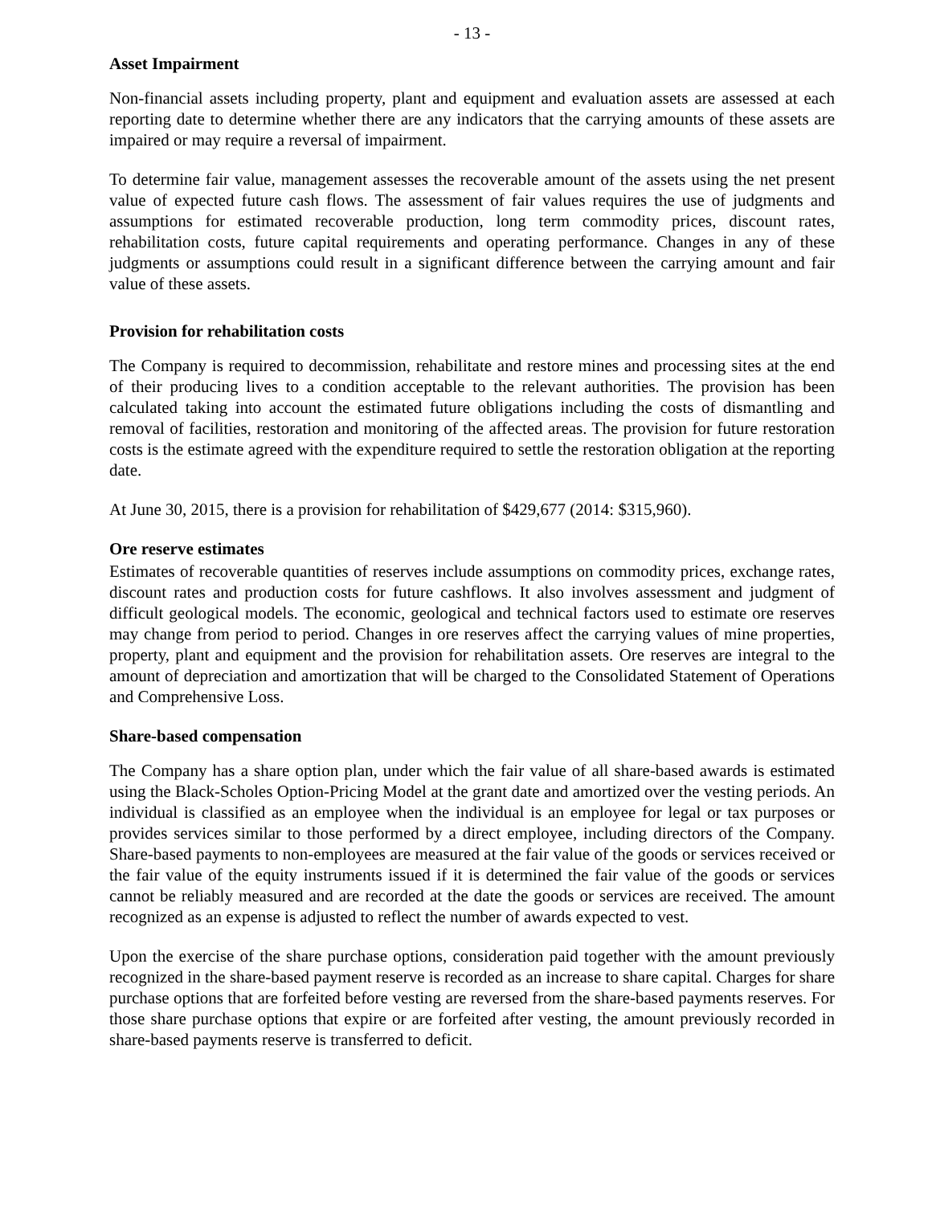- 13 -
Asset Impairment
Non-financial assets including property, plant and equipment and evaluation assets are assessed at each reporting date to determine whether there are any indicators that the carrying amounts of these assets are impaired or may require a reversal of impairment.
To determine fair value, management assesses the recoverable amount of the assets using the net present value of expected future cash flows. The assessment of fair values requires the use of judgments and assumptions for estimated recoverable production, long term commodity prices, discount rates, rehabilitation costs, future capital requirements and operating performance. Changes in any of these judgments or assumptions could result in a significant difference between the carrying amount and fair value of these assets.
Provision for rehabilitation costs
The Company is required to decommission, rehabilitate and restore mines and processing sites at the end of their producing lives to a condition acceptable to the relevant authorities. The provision has been calculated taking into account the estimated future obligations including the costs of dismantling and removal of facilities, restoration and monitoring of the affected areas. The provision for future restoration costs is the estimate agreed with the expenditure required to settle the restoration obligation at the reporting date.
At June 30, 2015, there is a provision for rehabilitation of $429,677 (2014: $315,960).
Ore reserve estimates
Estimates of recoverable quantities of reserves include assumptions on commodity prices, exchange rates, discount rates and production costs for future cashflows. It also involves assessment and judgment of difficult geological models. The economic, geological and technical factors used to estimate ore reserves may change from period to period. Changes in ore reserves affect the carrying values of mine properties, property, plant and equipment and the provision for rehabilitation assets. Ore reserves are integral to the amount of depreciation and amortization that will be charged to the Consolidated Statement of Operations and Comprehensive Loss.
Share-based compensation
The Company has a share option plan, under which the fair value of all share-based awards is estimated using the Black-Scholes Option-Pricing Model at the grant date and amortized over the vesting periods. An individual is classified as an employee when the individual is an employee for legal or tax purposes or provides services similar to those performed by a direct employee, including directors of the Company. Share-based payments to non-employees are measured at the fair value of the goods or services received or the fair value of the equity instruments issued if it is determined the fair value of the goods or services cannot be reliably measured and are recorded at the date the goods or services are received. The amount recognized as an expense is adjusted to reflect the number of awards expected to vest.
Upon the exercise of the share purchase options, consideration paid together with the amount previously recognized in the share-based payment reserve is recorded as an increase to share capital. Charges for share purchase options that are forfeited before vesting are reversed from the share-based payments reserves. For those share purchase options that expire or are forfeited after vesting, the amount previously recorded in share-based payments reserve is transferred to deficit.